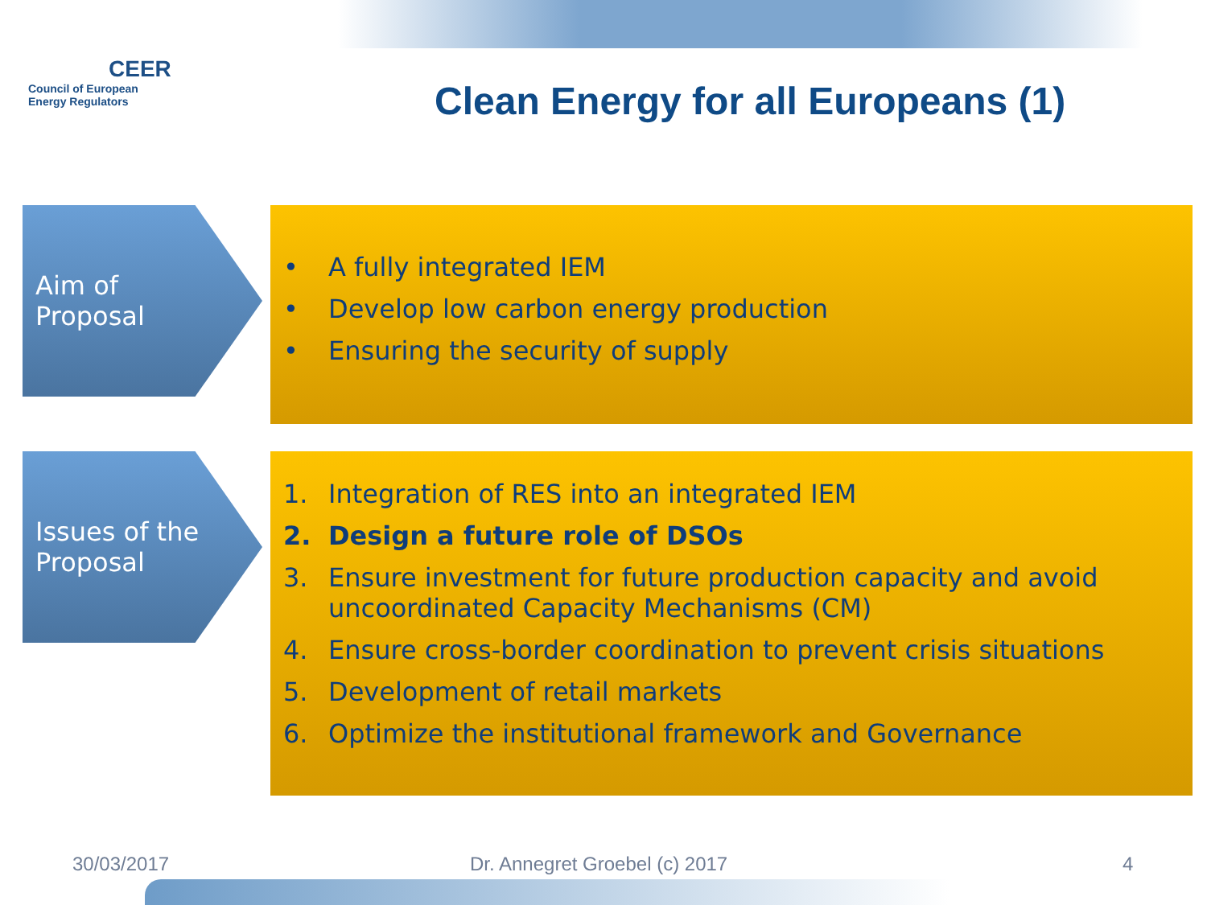CEER
Council of European
Energy Regulators
Clean Energy for all Europeans (1)
Aim of
Proposal
• A fully integrated IEM
• Develop low carbon energy production
• Ensuring the security of supply
Issues of the
Proposal
1. Integration of RES into an integrated IEM
2. Design a future role of DSOs
3. Ensure investment for future production capacity and avoid uncoordinated Capacity Mechanisms (CM)
4. Ensure cross-border coordination to prevent crisis situations
5. Development of retail markets
6. Optimize the institutional framework and Governance
30/03/2017 Dr. Annegret Groebel (c) 2017 4